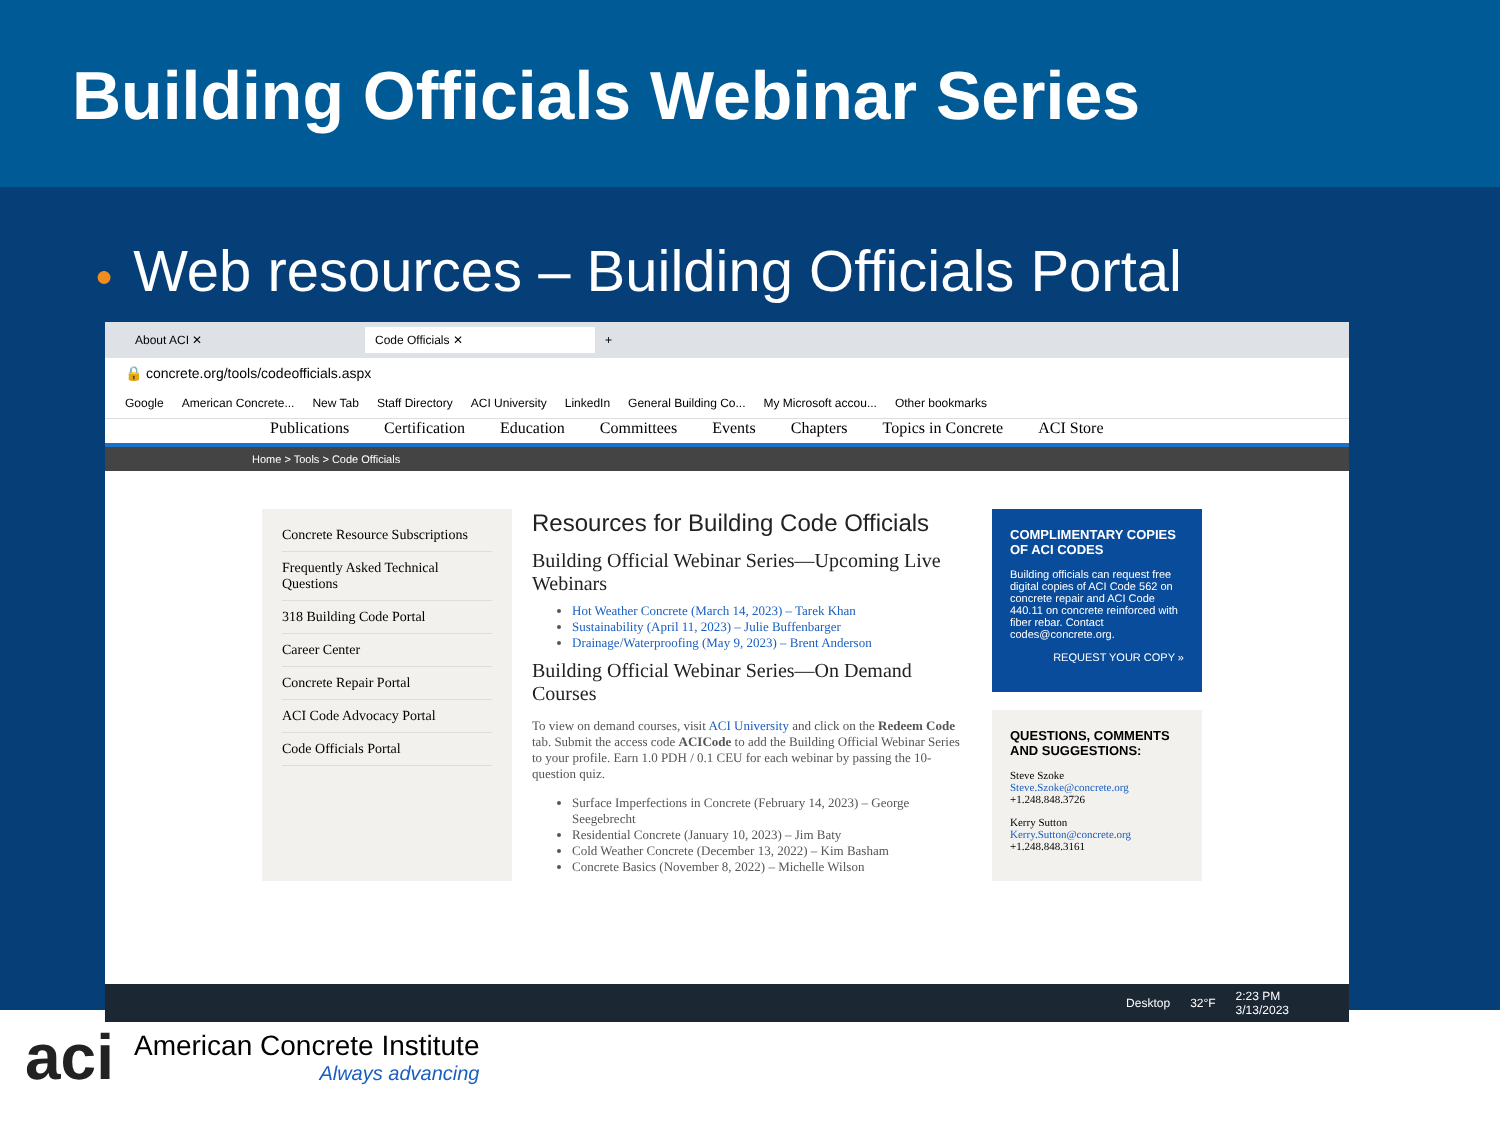Building Officials Webinar Series
● Web resources – Building Officials Portal
About ACI ✕ Code Officials ✕
+
🔒 concrete.org/tools/codeofficials.aspx
Google American Concrete... New Tab Staff Directory ACI University LinkedIn General Building Co... My Microsoft accou... Other bookmarks
Publications Certification Education Committees Events Chapters Topics in Concrete ACI Store
Home > Tools > Code Officials
Concrete Resource Subscriptions
Frequently Asked Technical Questions
318 Building Code Portal
Career Center
Concrete Repair Portal
ACI Code Advocacy Portal
Code Officials Portal
Resources for Building Code Officials
Building Official Webinar Series—Upcoming Live Webinars
Hot Weather Concrete (March 14, 2023) – Tarek Khan
Sustainability (April 11, 2023) – Julie Buffenbarger
Drainage/Waterproofing (May 9, 2023) – Brent Anderson
Building Official Webinar Series—On Demand Courses
To view on demand courses, visit ACI University and click on the Redeem Code tab. Submit the access code ACICode to add the Building Official Webinar Series to your profile. Earn 1.0 PDH / 0.1 CEU for each webinar by passing the 10-question quiz.
Surface Imperfections in Concrete (February 14, 2023) – George Seegebrecht
Residential Concrete (January 10, 2023) – Jim Baty
Cold Weather Concrete (December 13, 2022) – Kim Basham
Concrete Basics (November 8, 2022) – Michelle Wilson
COMPLIMENTARY COPIES OF ACI CODES
Building officials can request free digital copies of ACI Code 562 on concrete repair and ACI Code 440.11 on concrete reinforced with fiber rebar. Contact codes@concrete.org.
REQUEST YOUR COPY »
QUESTIONS, COMMENTS AND SUGGESTIONS:
Steve Szoke
Steve.Szoke@concrete.org
+1.248.848.3726
Kerry Sutton
Kerry.Sutton@concrete.org
+1.248.848.3161
Desktop 32°F 2:23 PM
3/13/2023
aci
American Concrete Institute
Always advancing